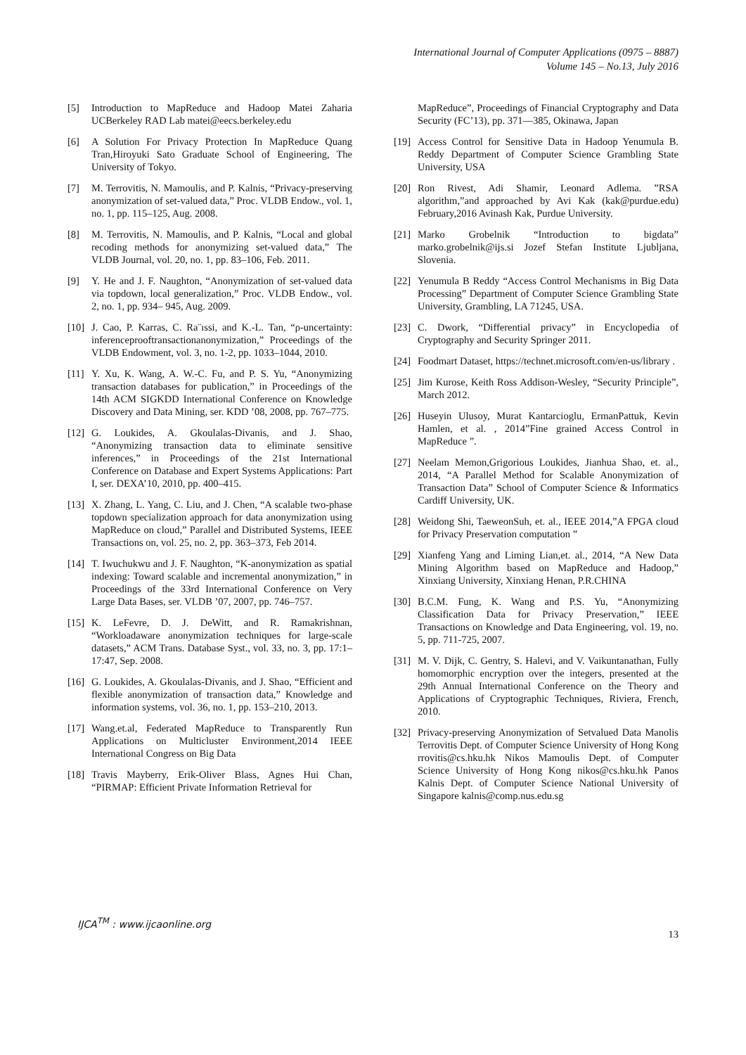International Journal of Computer Applications (0975 – 8887)
Volume 145 – No.13, July 2016
[5] Introduction to MapReduce and Hadoop Matei Zaharia UCBerkeley RAD Lab matei@eecs.berkeley.edu
[6] A Solution For Privacy Protection In MapReduce Quang Tran,Hiroyuki Sato Graduate School of Engineering, The University of Tokyo.
[7] M. Terrovitis, N. Mamoulis, and P. Kalnis, “Privacy-preserving anonymization of set-valued data,” Proc. VLDB Endow., vol. 1, no. 1, pp. 115–125, Aug. 2008.
[8] M. Terrovitis, N. Mamoulis, and P. Kalnis, “Local and global recoding methods for anonymizing set-valued data,” The VLDB Journal, vol. 20, no. 1, pp. 83–106, Feb. 2011.
[9] Y. He and J. F. Naughton, “Anonymization of set-valued data via topdown, local generalization,” Proc. VLDB Endow., vol. 2, no. 1, pp. 934– 945, Aug. 2009.
[10] J. Cao, P. Karras, C. Ra¨ıssi, and K.-L. Tan, “ρ-uncertainty: inferenceprooftransactionanonymization,” Proceedings of the VLDB Endowment, vol. 3, no. 1-2, pp. 1033–1044, 2010.
[11] Y. Xu, K. Wang, A. W.-C. Fu, and P. S. Yu, “Anonymizing transaction databases for publication,” in Proceedings of the 14th ACM SIGKDD International Conference on Knowledge Discovery and Data Mining, ser. KDD ’08, 2008, pp. 767–775.
[12] G. Loukides, A. Gkoulalas-Divanis, and J. Shao, “Anonymizing transaction data to eliminate sensitive inferences,” in Proceedings of the 21st International Conference on Database and Expert Systems Applications: Part I, ser. DEXA’10, 2010, pp. 400–415.
[13] X. Zhang, L. Yang, C. Liu, and J. Chen, “A scalable two-phase topdown specialization approach for data anonymization using MapReduce on cloud,” Parallel and Distributed Systems, IEEE Transactions on, vol. 25, no. 2, pp. 363–373, Feb 2014.
[14] T. Iwuchukwu and J. F. Naughton, “K-anonymization as spatial indexing: Toward scalable and incremental anonymization,” in Proceedings of the 33rd International Conference on Very Large Data Bases, ser. VLDB ’07, 2007, pp. 746–757.
[15] K. LeFevre, D. J. DeWitt, and R. Ramakrishnan, “Workloadaware anonymization techniques for large-scale datasets,” ACM Trans. Database Syst., vol. 33, no. 3, pp. 17:1–17:47, Sep. 2008.
[16] G. Loukides, A. Gkoulalas-Divanis, and J. Shao, “Efficient and flexible anonymization of transaction data,” Knowledge and information systems, vol. 36, no. 1, pp. 153–210, 2013.
[17] Wang.et.al, Federated MapReduce to Transparently Run Applications on Multicluster Environment,2014 IEEE International Congress on Big Data
[18] Travis Mayberry, Erik-Oliver Blass, Agnes Hui Chan, “PIRMAP: Efficient Private Information Retrieval for
MapReduce”, Proceedings of Financial Cryptography and Data Security (FC’13), pp. 371—385, Okinawa, Japan
[19] Access Control for Sensitive Data in Hadoop Yenumula B. Reddy Department of Computer Science Grambling State University, USA
[20] Ron Rivest, Adi Shamir, Leonard Adlema. ”RSA algorithm,”and approached by Avi Kak (kak@purdue.edu) February,2016 Avinash Kak, Purdue University.
[21] Marko Grobelnik “Introduction to bigdata” marko.grobelnik@ijs.si Jozef Stefan Institute Ljubljana, Slovenia.
[22] Yenumula B Reddy “Access Control Mechanisms in Big Data Processing” Department of Computer Science Grambling State University, Grambling, LA 71245, USA.
[23] C. Dwork, “Differential privacy” in Encyclopedia of Cryptography and Security Springer 2011.
[24] Foodmart Dataset, https://technet.microsoft.com/en-us/library .
[25] Jim Kurose, Keith Ross Addison-Wesley, “Security Principle”, March 2012.
[26] Huseyin Ulusoy, Murat Kantarcioglu, ErmanPattuk, Kevin Hamlen, et al. , 2014”Fine grained Access Control in MapReduce ”.
[27] Neelam Memon,Grigorious Loukides, Jianhua Shao, et. al., 2014, “A Parallel Method for Scalable Anonymization of Transaction Data” School of Computer Science & Informatics Cardiff University, UK.
[28] Weidong Shi, TaeweonSuh, et. al., IEEE 2014,”A FPGA cloud for Privacy Preservation computation ”
[29] Xianfeng Yang and Liming Lian,et. al., 2014, “A New Data Mining Algorithm based on MapReduce and Hadoop,” Xinxiang University, Xinxiang Henan, P.R.CHINA
[30] B.C.M. Fung, K. Wang and P.S. Yu, “Anonymizing Classification Data for Privacy Preservation,” IEEE Transactions on Knowledge and Data Engineering, vol. 19, no. 5, pp. 711-725, 2007.
[31] M. V. Dijk, C. Gentry, S. Halevi, and V. Vaikuntanathan, Fully homomorphic encryption over the integers, presented at the 29th Annual International Conference on the Theory and Applications of Cryptographic Techniques, Riviera, French, 2010.
[32] Privacy-preserving Anonymization of Setvalued Data Manolis Terrovitis Dept. of Computer Science University of Hong Kong rrovitis@cs.hku.hk Nikos Mamoulis Dept. of Computer Science University of Hong Kong nikos@cs.hku.hk Panos Kalnis Dept. of Computer Science National University of Singapore kalnis@comp.nus.edu.sg
IJCA<sup>TM</sup> : www.ijcaonline.org 13